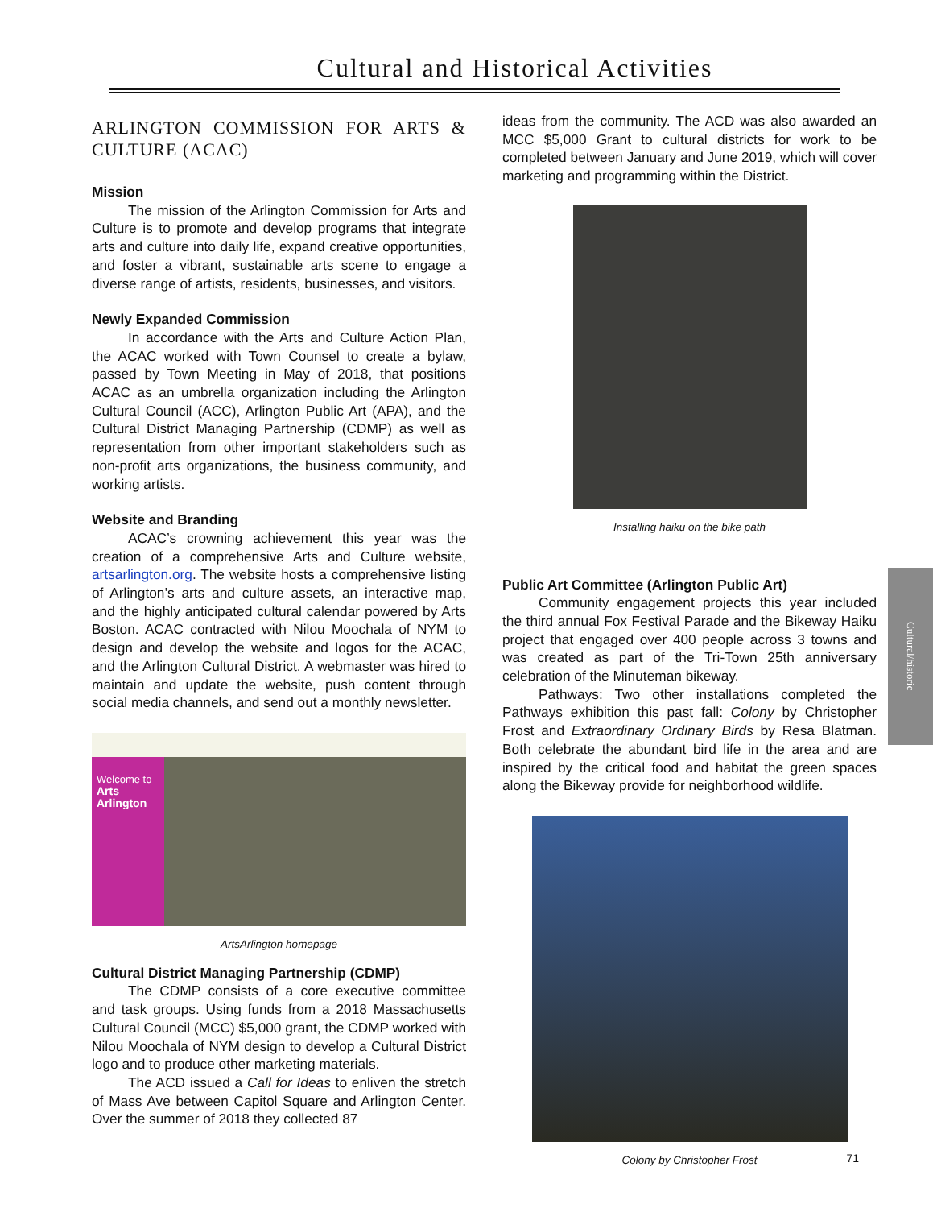Cultural and Historical Activities
ARLINGTON COMMISSION FOR ARTS & CULTURE (ACAC)
Mission
The mission of the Arlington Commission for Arts and Culture is to promote and develop programs that integrate arts and culture into daily life, expand creative opportunities, and foster a vibrant, sustainable arts scene to engage a diverse range of artists, residents, businesses, and visitors.
Newly Expanded Commission
In accordance with the Arts and Culture Action Plan, the ACAC worked with Town Counsel to create a bylaw, passed by Town Meeting in May of 2018, that positions ACAC as an umbrella organization including the Arlington Cultural Council (ACC), Arlington Public Art (APA), and the Cultural District Managing Partnership (CDMP) as well as representation from other important stakeholders such as non-profit arts organizations, the business community, and working artists.
Website and Branding
ACAC’s crowning achievement this year was the creation of a comprehensive Arts and Culture website, artsarlington.org. The website hosts a comprehensive listing of Arlington’s arts and culture assets, an interactive map, and the highly anticipated cultural calendar powered by Arts Boston. ACAC contracted with Nilou Moochala of NYM to design and develop the website and logos for the ACAC, and the Arlington Cultural District. A webmaster was hired to maintain and update the website, push content through social media channels, and send out a monthly newsletter.
Welcome to
Arts Arlington
ArtsArlington homepage
Cultural District Managing Partnership (CDMP)
The CDMP consists of a core executive committee and task groups. Using funds from a 2018 Massachusetts Cultural Council (MCC) $5,000 grant, the CDMP worked with Nilou Moochala of NYM design to develop a Cultural District logo and to produce other marketing materials.
The ACD issued a Call for Ideas to enliven the stretch of Mass Ave between Capitol Square and Arlington Center. Over the summer of 2018 they collected 87
ideas from the community. The ACD was also awarded an MCC $5,000 Grant to cultural districts for work to be completed between January and June 2019, which will cover marketing and programming within the District.
Installing haiku on the bike path
Public Art Committee (Arlington Public Art)
Community engagement projects this year included the third annual Fox Festival Parade and the Bikeway Haiku project that engaged over 400 people across 3 towns and was created as part of the Tri-Town 25th anniversary celebration of the Minuteman bikeway.
Pathways: Two other installations completed the Pathways exhibition this past fall: Colony by Christopher Frost and Extraordinary Ordinary Birds by Resa Blatman. Both celebrate the abundant bird life in the area and are inspired by the critical food and habitat the green spaces along the Bikeway provide for neighborhood wildlife.
Colony by Christopher Frost
Cultural/historic
71